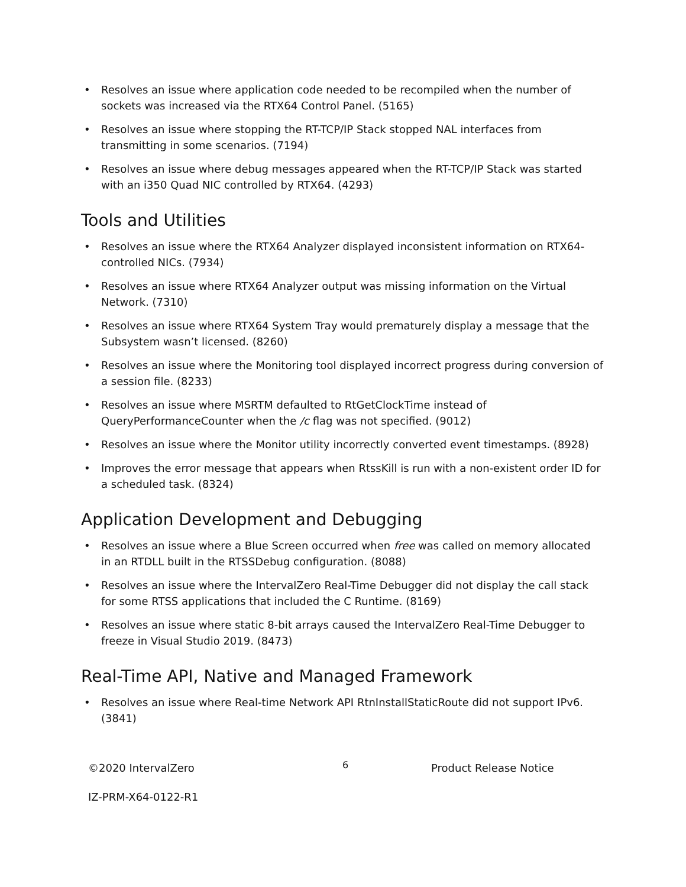• Resolves an issue where application code needed to be recompiled when the number of sockets was increased via the RTX64 Control Panel. (5165)
• Resolves an issue where stopping the RT-TCP/IP Stack stopped NAL interfaces from transmitting in some scenarios. (7194)
• Resolves an issue where debug messages appeared when the RT-TCP/IP Stack was started with an i350 Quad NIC controlled by RTX64. (4293)
Tools and Utilities
• Resolves an issue where the RTX64 Analyzer displayed inconsistent information on RTX64-controlled NICs. (7934)
• Resolves an issue where RTX64 Analyzer output was missing information on the Virtual Network. (7310)
• Resolves an issue where RTX64 System Tray would prematurely display a message that the Subsystem wasn’t licensed. (8260)
• Resolves an issue where the Monitoring tool displayed incorrect progress during conversion of a session file. (8233)
• Resolves an issue where MSRTM defaulted to RtGetClockTime instead of QueryPerformanceCounter when the /c flag was not specified. (9012)
• Resolves an issue where the Monitor utility incorrectly converted event timestamps. (8928)
• Improves the error message that appears when RtssKill is run with a non-existent order ID for a scheduled task. (8324)
Application Development and Debugging
• Resolves an issue where a Blue Screen occurred when free was called on memory allocated in an RTDLL built in the RTSSDebug configuration. (8088)
• Resolves an issue where the IntervalZero Real-Time Debugger did not display the call stack for some RTSS applications that included the C Runtime. (8169)
• Resolves an issue where static 8-bit arrays caused the IntervalZero Real-Time Debugger to freeze in Visual Studio 2019. (8473)
Real-Time API, Native and Managed Framework
• Resolves an issue where Real-time Network API RtnInstallStaticRoute did not support IPv6. (3841)
©2020 IntervalZero
6
Product Release Notice
IZ-PRM-X64-0122-R1